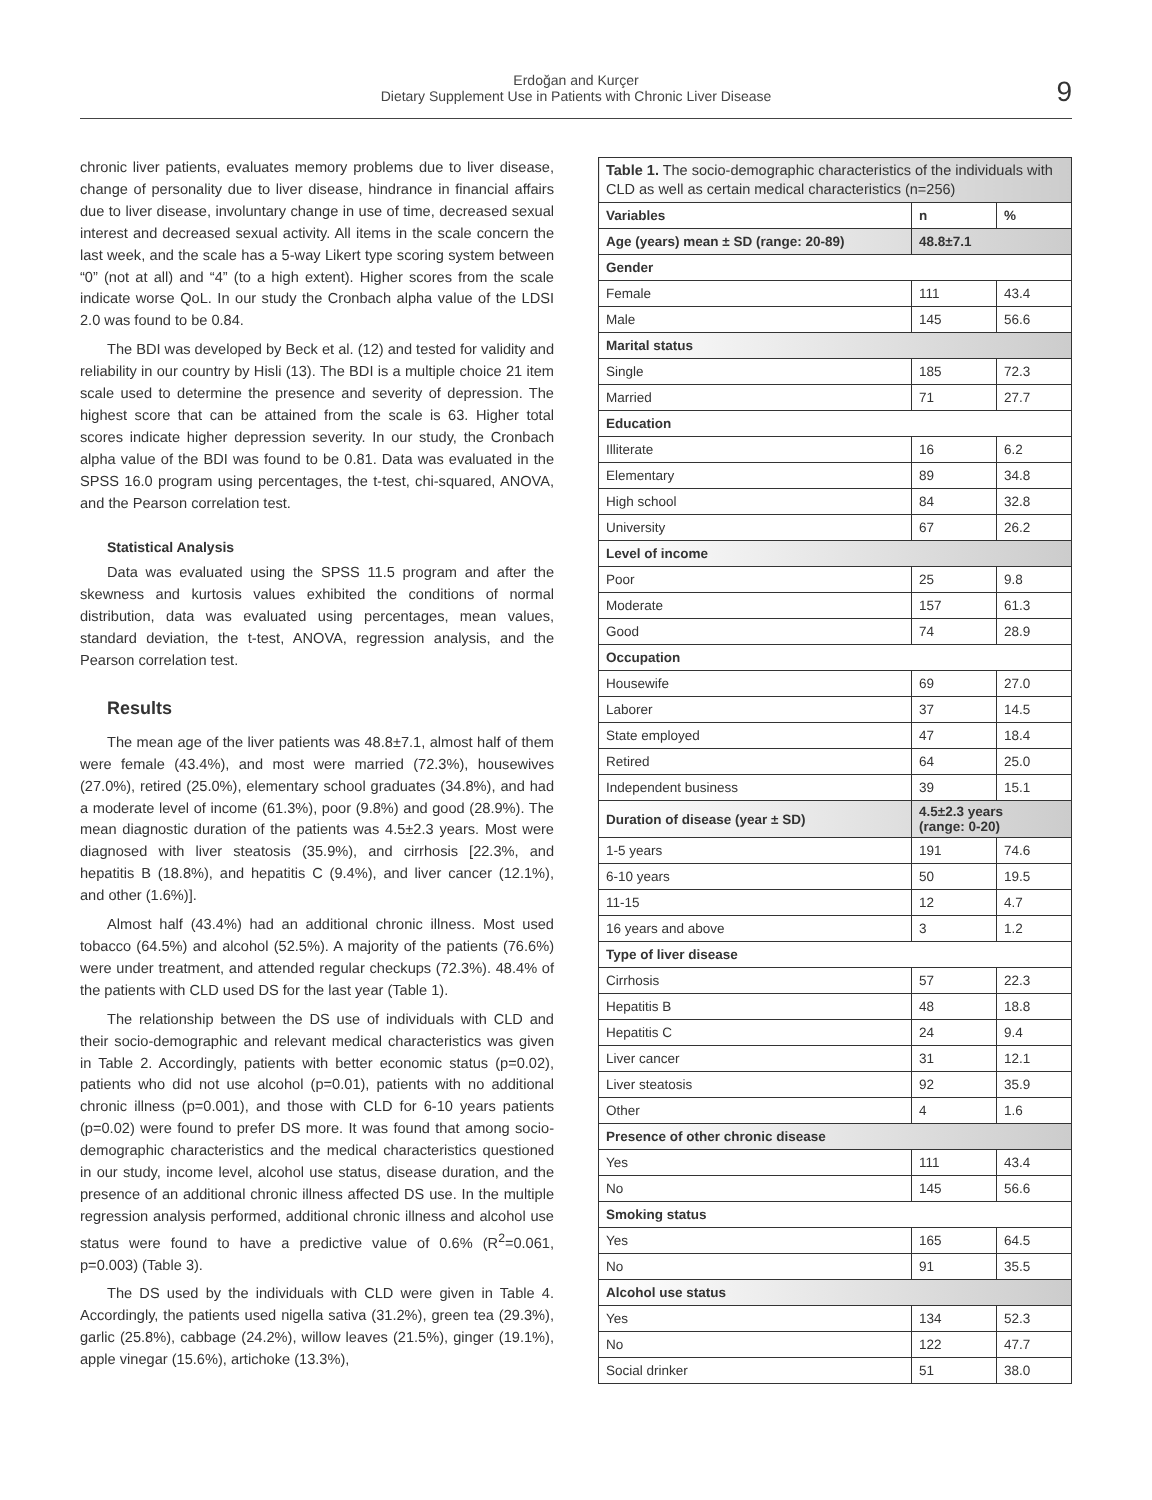Erdoğan and Kurçer
Dietary Supplement Use in Patients with Chronic Liver Disease
9
chronic liver patients, evaluates memory problems due to liver disease, change of personality due to liver disease, hindrance in financial affairs due to liver disease, involuntary change in use of time, decreased sexual interest and decreased sexual activity. All items in the scale concern the last week, and the scale has a 5-way Likert type scoring system between “0” (not at all) and “4” (to a high extent). Higher scores from the scale indicate worse QoL. In our study the Cronbach alpha value of the LDSI 2.0 was found to be 0.84.
The BDI was developed by Beck et al. (12) and tested for validity and reliability in our country by Hisli (13). The BDI is a multiple choice 21 item scale used to determine the presence and severity of depression. The highest score that can be attained from the scale is 63. Higher total scores indicate higher depression severity. In our study, the Cronbach alpha value of the BDI was found to be 0.81. Data was evaluated in the SPSS 16.0 program using percentages, the t-test, chi-squared, ANOVA, and the Pearson correlation test.
Statistical Analysis
Data was evaluated using the SPSS 11.5 program and after the skewness and kurtosis values exhibited the conditions of normal distribution, data was evaluated using percentages, mean values, standard deviation, the t-test, ANOVA, regression analysis, and the Pearson correlation test.
Results
The mean age of the liver patients was 48.8±7.1, almost half of them were female (43.4%), and most were married (72.3%), housewives (27.0%), retired (25.0%), elementary school graduates (34.8%), and had a moderate level of income (61.3%), poor (9.8%) and good (28.9%). The mean diagnostic duration of the patients was 4.5±2.3 years. Most were diagnosed with liver steatosis (35.9%), and cirrhosis [22.3%, and hepatitis B (18.8%), and hepatitis C (9.4%), and liver cancer (12.1%), and other (1.6%)].
Almost half (43.4%) had an additional chronic illness. Most used tobacco (64.5%) and alcohol (52.5%). A majority of the patients (76.6%) were under treatment, and attended regular checkups (72.3%). 48.4% of the patients with CLD used DS for the last year (Table 1).
The relationship between the DS use of individuals with CLD and their socio-demographic and relevant medical characteristics was given in Table 2. Accordingly, patients with better economic status (p=0.02), patients who did not use alcohol (p=0.01), patients with no additional chronic illness (p=0.001), and those with CLD for 6-10 years patients (p=0.02) were found to prefer DS more. It was found that among socio-demographic characteristics and the medical characteristics questioned in our study, income level, alcohol use status, disease duration, and the presence of an additional chronic illness affected DS use. In the multiple regression analysis performed, additional chronic illness and alcohol use status were found to have a predictive value of 0.6% (R<sup>2</sup>=0.061, p=0.003) (Table 3).
The DS used by the individuals with CLD were given in Table 4. Accordingly, the patients used nigella sativa (31.2%), green tea (29.3%), garlic (25.8%), cabbage (24.2%), willow leaves (21.5%), ginger (19.1%), apple vinegar (15.6%), artichoke (13.3%),
| Table 1. The socio-demographic characteristics of the individuals with CLD as well as certain medical characteristics (n=256) | | |
| --- | --- | --- |
| Variables | n | % |
| Age (years) mean ± SD (range: 20-89) | 48.8±7.1 | |
| Gender | | |
| Female | 111 | 43.4 |
| Male | 145 | 56.6 |
| Marital status | | |
| Single | 185 | 72.3 |
| Married | 71 | 27.7 |
| Education | | |
| Illiterate | 16 | 6.2 |
| Elementary | 89 | 34.8 |
| High school | 84 | 32.8 |
| University | 67 | 26.2 |
| Level of income | | |
| Poor | 25 | 9.8 |
| Moderate | 157 | 61.3 |
| Good | 74 | 28.9 |
| Occupation | | |
| Housewife | 69 | 27.0 |
| Laborer | 37 | 14.5 |
| State employed | 47 | 18.4 |
| Retired | 64 | 25.0 |
| Independent business | 39 | 15.1 |
| Duration of disease (year ± SD) | 4.5±2.3 years (range: 0-20) | |
| 1-5 years | 191 | 74.6 |
| 6-10 years | 50 | 19.5 |
| 11-15 | 12 | 4.7 |
| 16 years and above | 3 | 1.2 |
| Type of liver disease | | |
| Cirrhosis | 57 | 22.3 |
| Hepatitis B | 48 | 18.8 |
| Hepatitis C | 24 | 9.4 |
| Liver cancer | 31 | 12.1 |
| Liver steatosis | 92 | 35.9 |
| Other | 4 | 1.6 |
| Presence of other chronic disease | | |
| Yes | 111 | 43.4 |
| No | 145 | 56.6 |
| Smoking status | | |
| Yes | 165 | 64.5 |
| No | 91 | 35.5 |
| Alcohol use status | | |
| Yes | 134 | 52.3 |
| No | 122 | 47.7 |
| Social drinker | 51 | 38.0 |